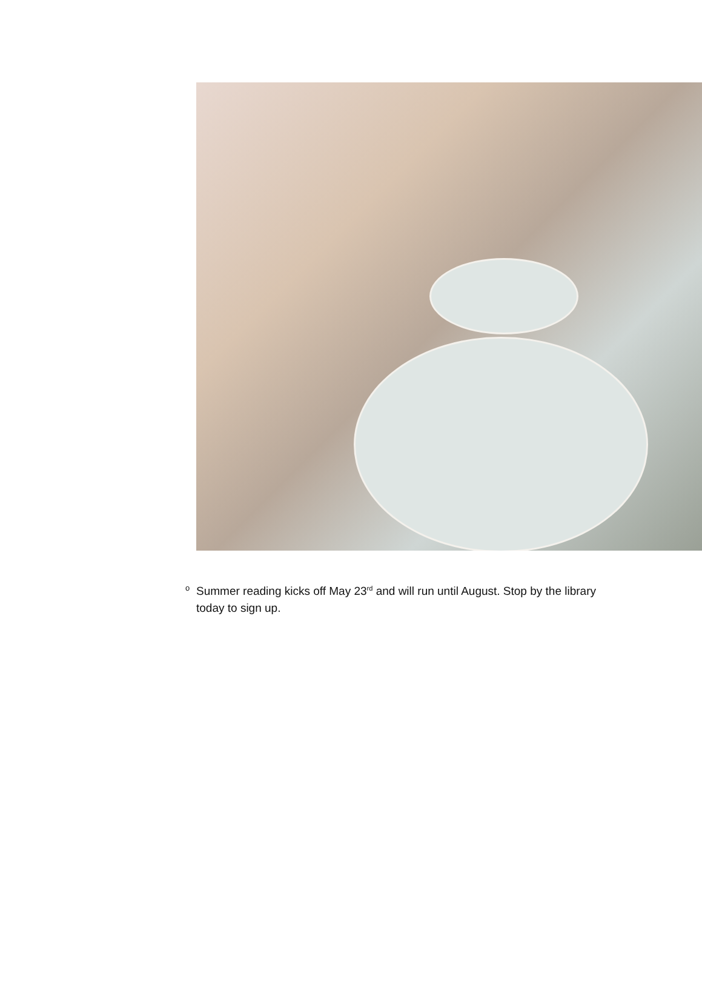o Summer reading kicks off May 23<sup>rd</sup> and will run until August. Stop by the library today to sign up.